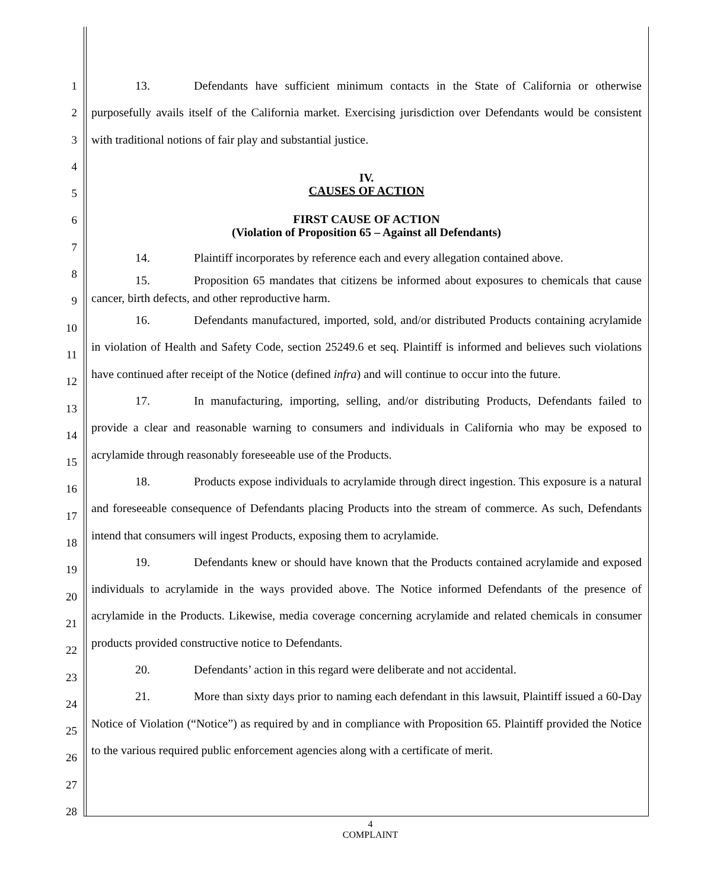1
2
3
4
5
6
7
8
9
10
11
12
13
14
15
16
17
18
19
20
21
22
23
24
25
26
27
28
13. Defendants have sufficient minimum contacts in the State of California or otherwise purposefully avails itself of the California market. Exercising jurisdiction over Defendants would be consistent with traditional notions of fair play and substantial justice.
IV.
CAUSES OF ACTION
FIRST CAUSE OF ACTION
(Violation of Proposition 65 – Against all Defendants)
14. Plaintiff incorporates by reference each and every allegation contained above.
15. Proposition 65 mandates that citizens be informed about exposures to chemicals that cause cancer, birth defects, and other reproductive harm.
16. Defendants manufactured, imported, sold, and/or distributed Products containing acrylamide in violation of Health and Safety Code, section 25249.6 et seq. Plaintiff is informed and believes such violations have continued after receipt of the Notice (defined infra) and will continue to occur into the future.
17. In manufacturing, importing, selling, and/or distributing Products, Defendants failed to provide a clear and reasonable warning to consumers and individuals in California who may be exposed to acrylamide through reasonably foreseeable use of the Products.
18. Products expose individuals to acrylamide through direct ingestion. This exposure is a natural and foreseeable consequence of Defendants placing Products into the stream of commerce. As such, Defendants intend that consumers will ingest Products, exposing them to acrylamide.
19. Defendants knew or should have known that the Products contained acrylamide and exposed individuals to acrylamide in the ways provided above. The Notice informed Defendants of the presence of acrylamide in the Products. Likewise, media coverage concerning acrylamide and related chemicals in consumer products provided constructive notice to Defendants.
20. Defendants’ action in this regard were deliberate and not accidental.
21. More than sixty days prior to naming each defendant in this lawsuit, Plaintiff issued a 60-Day Notice of Violation (“Notice”) as required by and in compliance with Proposition 65. Plaintiff provided the Notice to the various required public enforcement agencies along with a certificate of merit.
4
COMPLAINT